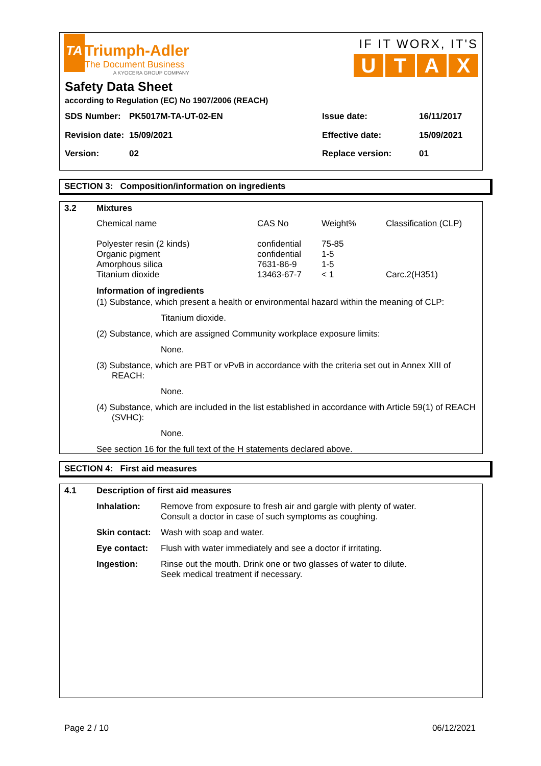TA
Triumph-Adler
The Document Business
A KYOCERA GROUP COMPANY
IF IT WORX, IT'S
UTAX
Safety Data Sheet
according to Regulation (EC) No 1907/2006 (REACH)
| SDS Number: | PK5017M-TA-UT-02-EN | Issue date: | 16/11/2017 |
| Revision date: | 15/09/2021 | Effective date: | 15/09/2021 |
| Version: | 02 | Replace version: | 01 |
SECTION 3: Composition/information on ingredients
| 3.2 | Mixtures | | | |
| | Chemical name | CAS No | Weight% | Classification (CLP) |
| | Polyester resin (2 kinds) Organic pigment Amorphous silica Titanium dioxide | confidential confidential 7631-86-9 13463-67-7 | 75-85 1-5 1-5 < 1 | Carc.2(H351) |
Information of ingredients
(1) Substance, which present a health or environmental hazard within the meaning of CLP:
Titanium dioxide.
(2) Substance, which are assigned Community workplace exposure limits:
None.
(3) Substance, which are PBT or vPvB in accordance with the criteria set out in Annex XIII of REACH:
None.
(4) Substance, which are included in the list established in accordance with Article 59(1) of REACH (SVHC):
None.
See section 16 for the full text of the H statements declared above.
SECTION 4: First aid measures
| 4.1 | Description of first aid measures | |
| | Inhalation: | Remove from exposure to fresh air and gargle with plenty of water. Consult a doctor in case of such symptoms as coughing. |
| | Skin contact: | Wash with soap and water. |
| | Eye contact: | Flush with water immediately and see a doctor if irritating. |
| | Ingestion: | Rinse out the mouth. Drink one or two glasses of water to dilute. Seek medical treatment if necessary. |
Page 2 / 10 06/12/2021